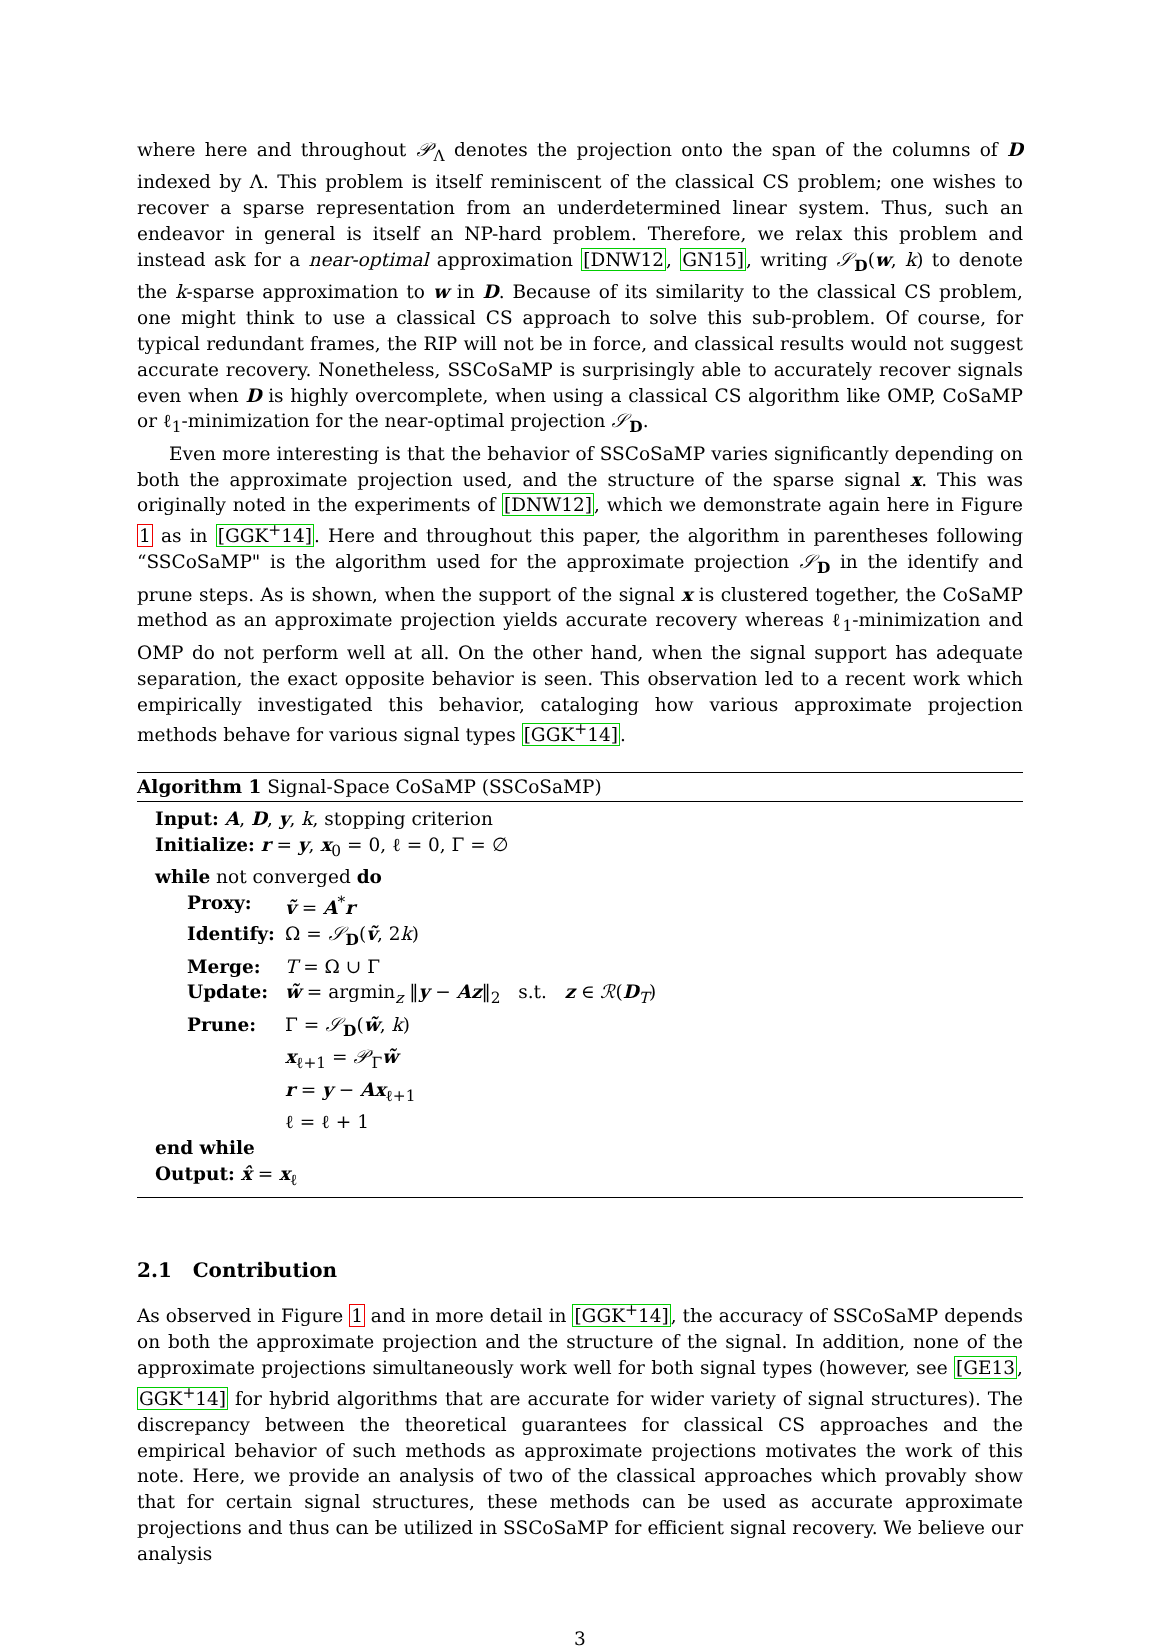where here and throughout 𝒫<sub>Λ</sub> denotes the projection onto the span of the columns of D indexed by Λ. This problem is itself reminiscent of the classical CS problem; one wishes to recover a sparse representation from an underdetermined linear system. Thus, such an endeavor in general is itself an NP-hard problem. Therefore, we relax this problem and instead ask for a near-optimal approximation [DNW12, GN15], writing 𝒮<sub>D</sub>(w, k) to denote the k-sparse approximation to w in D. Because of its similarity to the classical CS problem, one might think to use a classical CS approach to solve this sub-problem. Of course, for typical redundant frames, the RIP will not be in force, and classical results would not suggest accurate recovery. Nonetheless, SSCoSaMP is surprisingly able to accurately recover signals even when D is highly overcomplete, when using a classical CS algorithm like OMP, CoSaMP or ℓ<sub>1</sub>-minimization for the near-optimal projection 𝒮<sub>D</sub>.
Even more interesting is that the behavior of SSCoSaMP varies significantly depending on both the approximate projection used, and the structure of the sparse signal x. This was originally noted in the experiments of [DNW12], which we demonstrate again here in Figure 1 as in [GGK<sup>+</sup>14]. Here and throughout this paper, the algorithm in parentheses following “SSCoSaMP" is the algorithm used for the approximate projection 𝒮<sub>D</sub> in the identify and prune steps. As is shown, when the support of the signal x is clustered together, the CoSaMP method as an approximate projection yields accurate recovery whereas ℓ<sub>1</sub>-minimization and OMP do not perform well at all. On the other hand, when the signal support has adequate separation, the exact opposite behavior is seen. This observation led to a recent work which empirically investigated this behavior, cataloging how various approximate projection methods behave for various signal types [GGK<sup>+</sup>14].
Algorithm 1 Signal-Space CoSaMP (SSCoSaMP)
Input: A, D, y, k, stopping criterion
Initialize: r = y, x<sub>0</sub> = 0, ℓ = 0, Γ = ∅
while not converged do
Proxy: ṽ = A<sup>*</sup>r
Identify: Ω = 𝒮<sub>D</sub>(ṽ, 2k)
Merge: T = Ω ∪ Γ
Update: w̃ = argmin<sub>z</sub> ‖y − Az‖<sub>2</sub> s.t. z ∈ ℛ(D<sub>T</sub>)
Prune: Γ = 𝒮<sub>D</sub>(w̃, k)
x<sub>ℓ+1</sub> = 𝒫<sub>Γ</sub>w̃
r = y − Ax<sub>ℓ+1</sub>
ℓ = ℓ + 1
end while
Output: x̂ = x<sub>ℓ</sub>
2.1 Contribution
As observed in Figure 1 and in more detail in [GGK<sup>+</sup>14], the accuracy of SSCoSaMP depends on both the approximate projection and the structure of the signal. In addition, none of the approximate projections simultaneously work well for both signal types (however, see [GE13, GGK<sup>+</sup>14] for hybrid algorithms that are accurate for wider variety of signal structures). The discrepancy between the theoretical guarantees for classical CS approaches and the empirical behavior of such methods as approximate projections motivates the work of this note. Here, we provide an analysis of two of the classical approaches which provably show that for certain signal structures, these methods can be used as accurate approximate projections and thus can be utilized in SSCoSaMP for efficient signal recovery. We believe our analysis
3